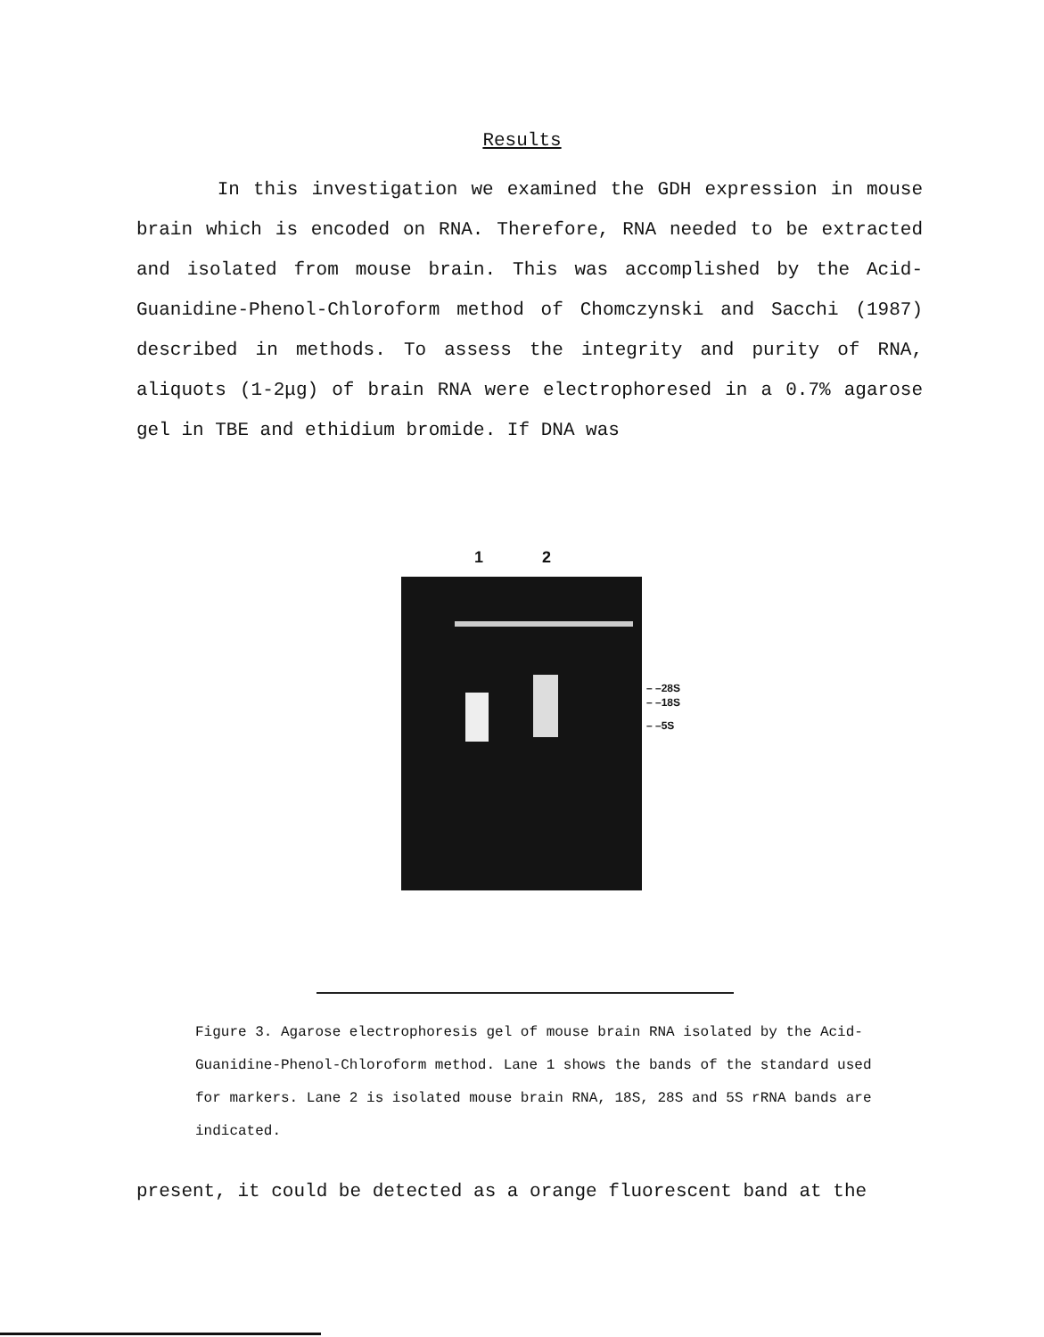Results
In this investigation we examined the GDH expression in mouse brain which is encoded on RNA. Therefore, RNA needed to be extracted and isolated from mouse brain. This was accomplished by the Acid-Guanidine-Phenol-Chloroform method of Chomczynski and Sacchi (1987) described in methods. To assess the integrity and purity of RNA, aliquots (1-2μg) of brain RNA were electrophoresed in a 0.7% agarose gel in TBE and ethidium bromide. If DNA was
1 2
– –28S
– –18S
– –5S
Figure 3. Agarose electrophoresis gel of mouse brain RNA isolated by the Acid-Guanidine-Phenol-Chloroform method. Lane 1 shows the bands of the standard used for markers. Lane 2 is isolated mouse brain RNA, 18S, 28S and 5S rRNA bands are indicated.
present, it could be detected as a orange fluorescent band at the